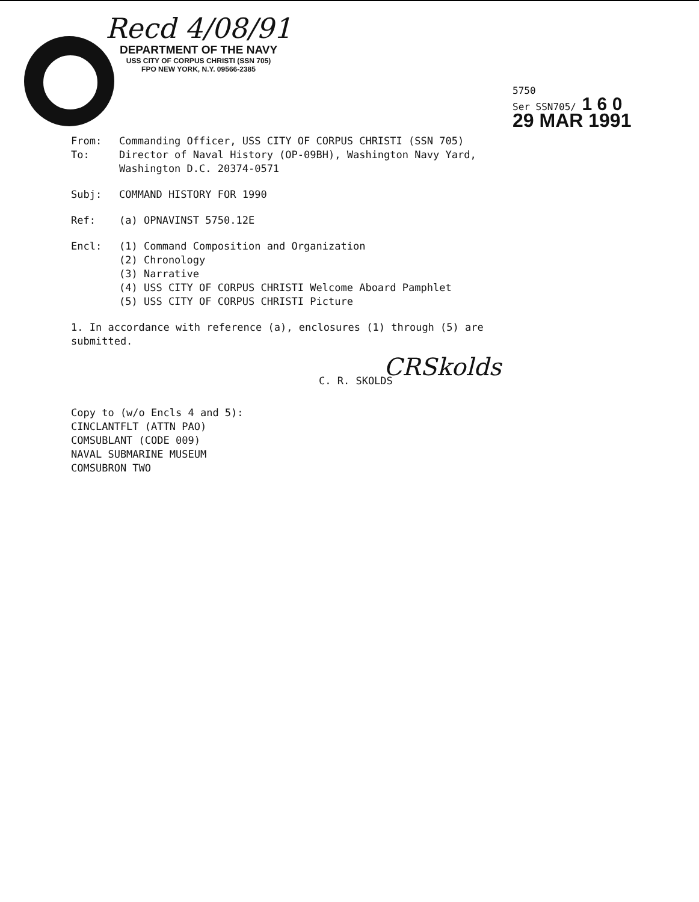Recd 4/08/91
DEPARTMENT OF THE NAVY
USS CITY OF CORPUS CHRISTI (SSN 705)
FPO NEW YORK, N.Y. 09566-2385
5750
Ser SSN705/ 1 6 0
29 MAR 1991
From: Commanding Officer, USS CITY OF CORPUS CHRISTI (SSN 705)
To: Director of Naval History (OP-09BH), Washington Navy Yard,
Washington D.C. 20374-0571
Subj: COMMAND HISTORY FOR 1990
Ref: (a) OPNAVINST 5750.12E
Encl: (1) Command Composition and Organization
(2) Chronology
(3) Narrative
(4) USS CITY OF CORPUS CHRISTI Welcome Aboard Pamphlet
(5) USS CITY OF CORPUS CHRISTI Picture
1. In accordance with reference (a), enclosures (1) through (5) are
submitted.
CRSkolds
C. R. SKOLDS
Copy to (w/o Encls 4 and 5):
CINCLANTFLT (ATTN PAO)
COMSUBLANT (CODE 009)
NAVAL SUBMARINE MUSEUM
COMSUBRON TWO